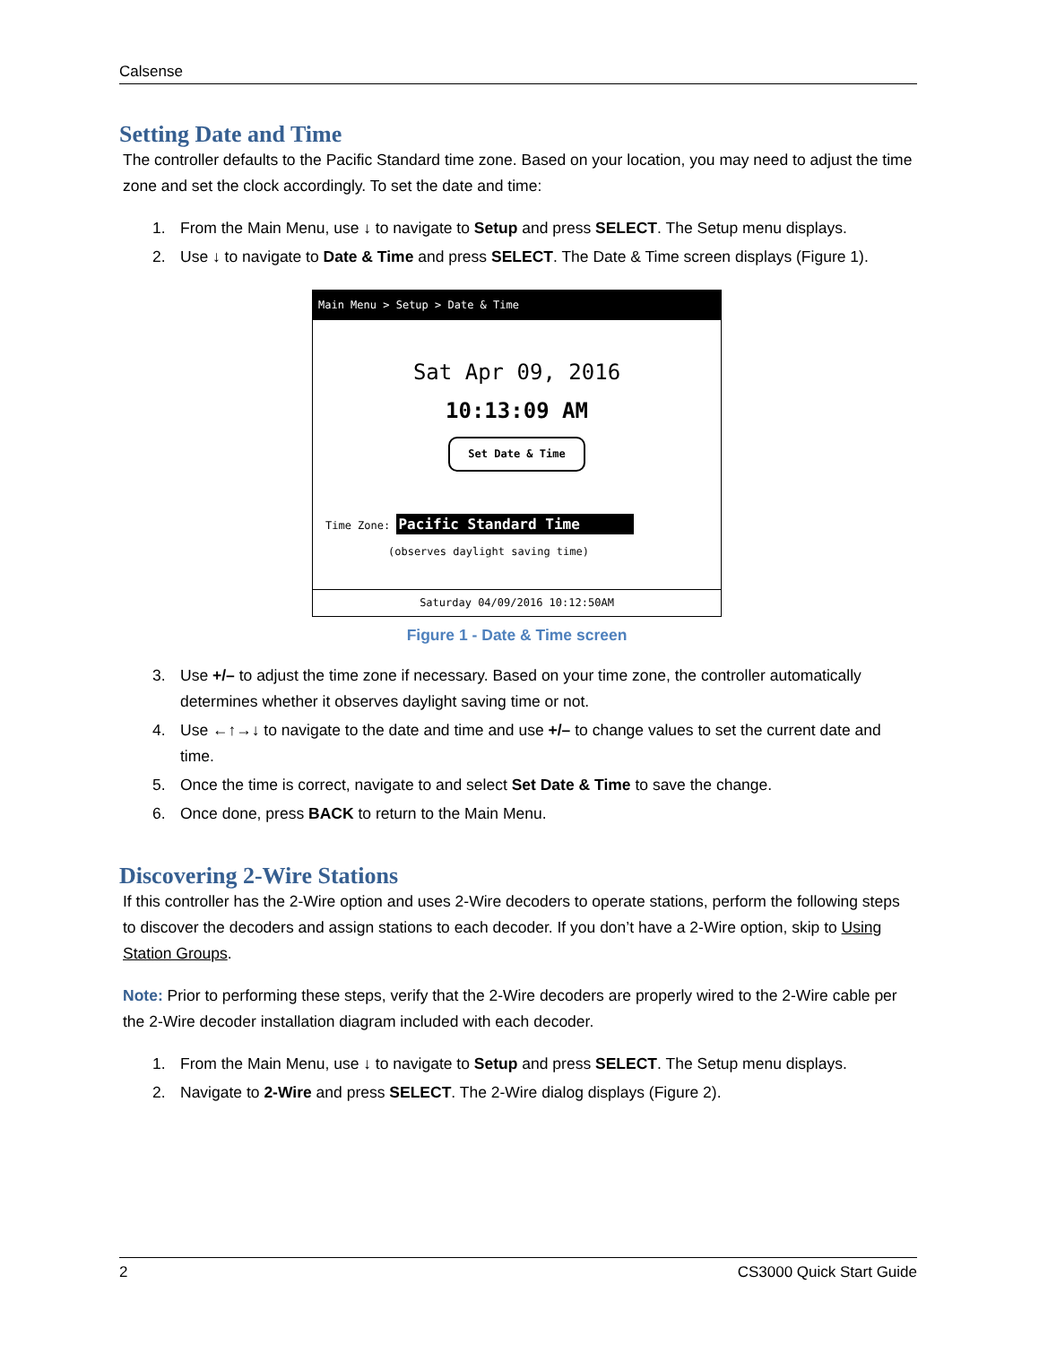Calsense
Setting Date and Time
The controller defaults to the Pacific Standard time zone. Based on your location, you may need to adjust the time zone and set the clock accordingly. To set the date and time:
1. From the Main Menu, use ↓ to navigate to Setup and press SELECT. The Setup menu displays.
2. Use ↓ to navigate to Date & Time and press SELECT. The Date & Time screen displays (Figure 1).
Main Menu > Setup > Date & Time
Sat Apr 09, 2016
10:13:09 AM
Set Date & Time
Time Zone: Pacific Standard Time
(observes daylight saving time)
Saturday 04/09/2016 10:12:50AM
Figure 1 - Date & Time screen
3. Use +/– to adjust the time zone if necessary. Based on your time zone, the controller automatically determines whether it observes daylight saving time or not.
4. Use ←↑→↓ to navigate to the date and time and use +/– to change values to set the current date and time.
5. Once the time is correct, navigate to and select Set Date & Time to save the change.
6. Once done, press BACK to return to the Main Menu.
Discovering 2-Wire Stations
If this controller has the 2-Wire option and uses 2-Wire decoders to operate stations, perform the following steps to discover the decoders and assign stations to each decoder. If you don’t have a 2-Wire option, skip to Using Station Groups.
Note: Prior to performing these steps, verify that the 2-Wire decoders are properly wired to the 2-Wire cable per the 2-Wire decoder installation diagram included with each decoder.
1. From the Main Menu, use ↓ to navigate to Setup and press SELECT. The Setup menu displays.
2. Navigate to 2-Wire and press SELECT. The 2-Wire dialog displays (Figure 2).
2 CS3000 Quick Start Guide